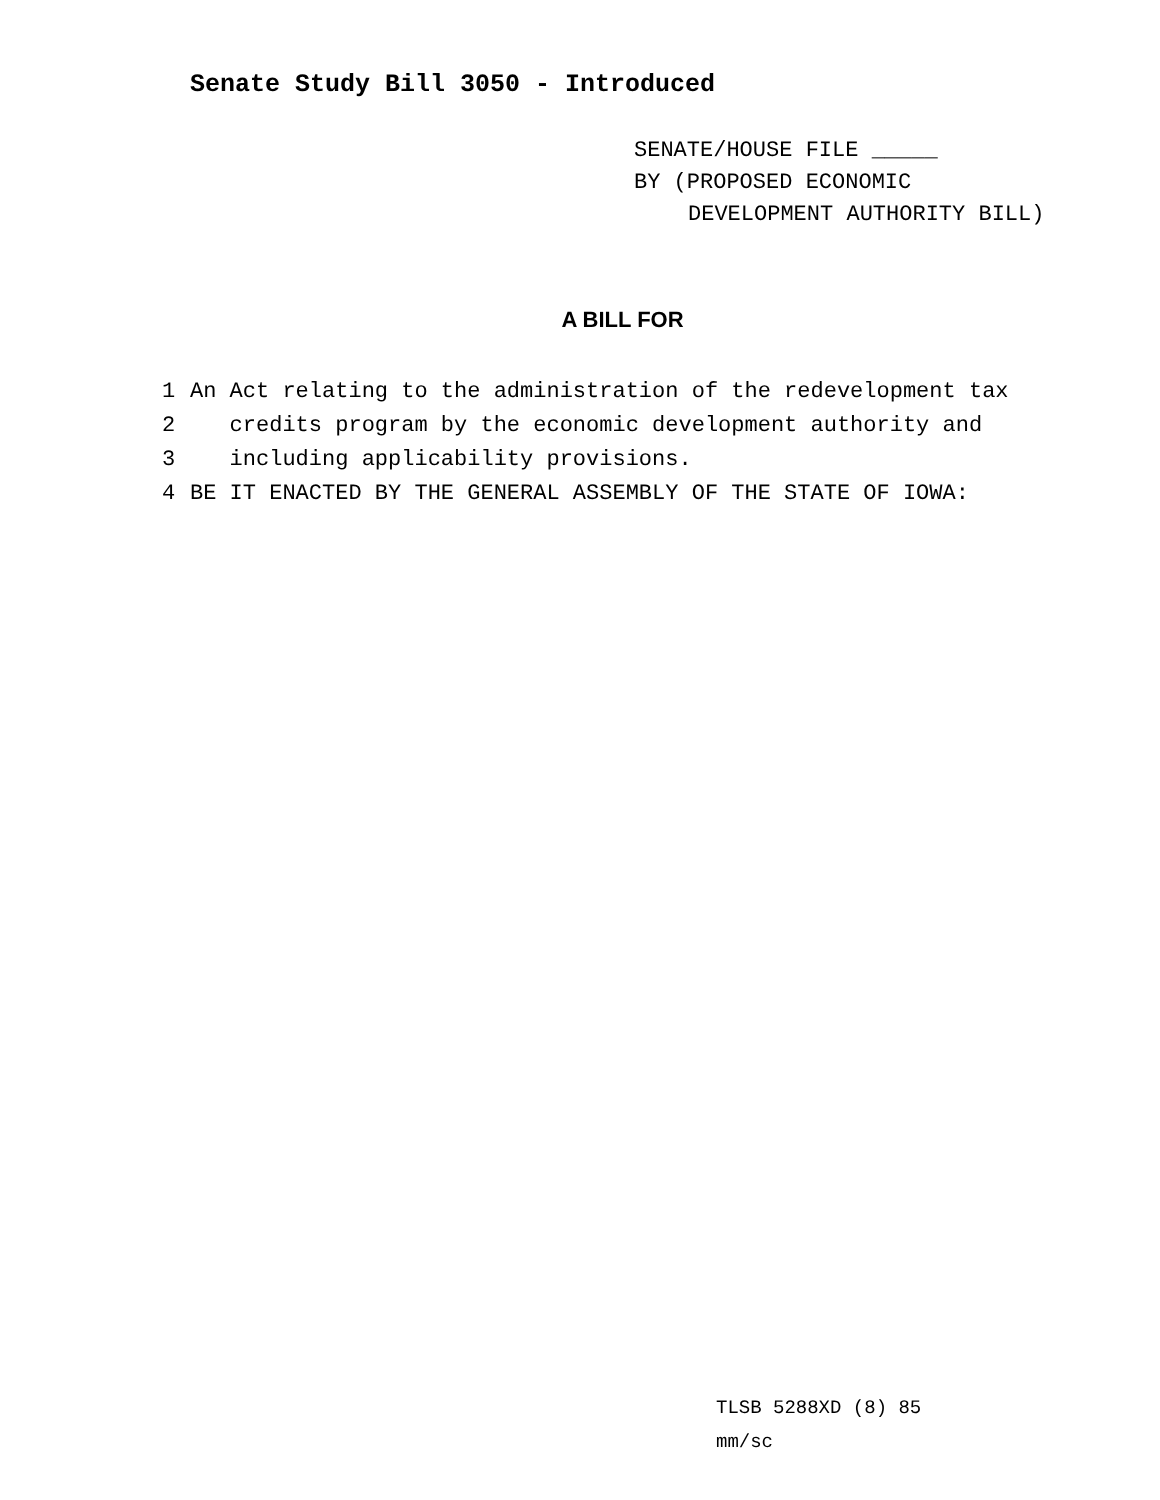Senate Study Bill 3050 - Introduced
SENATE/HOUSE FILE _____
BY (PROPOSED ECONOMIC
DEVELOPMENT AUTHORITY BILL)
A BILL FOR
1 An Act relating to the administration of the redevelopment tax
2 credits program by the economic development authority and
3 including applicability provisions.
4 BE IT ENACTED BY THE GENERAL ASSEMBLY OF THE STATE OF IOWA:
TLSB 5288XD (8) 85
mm/sc